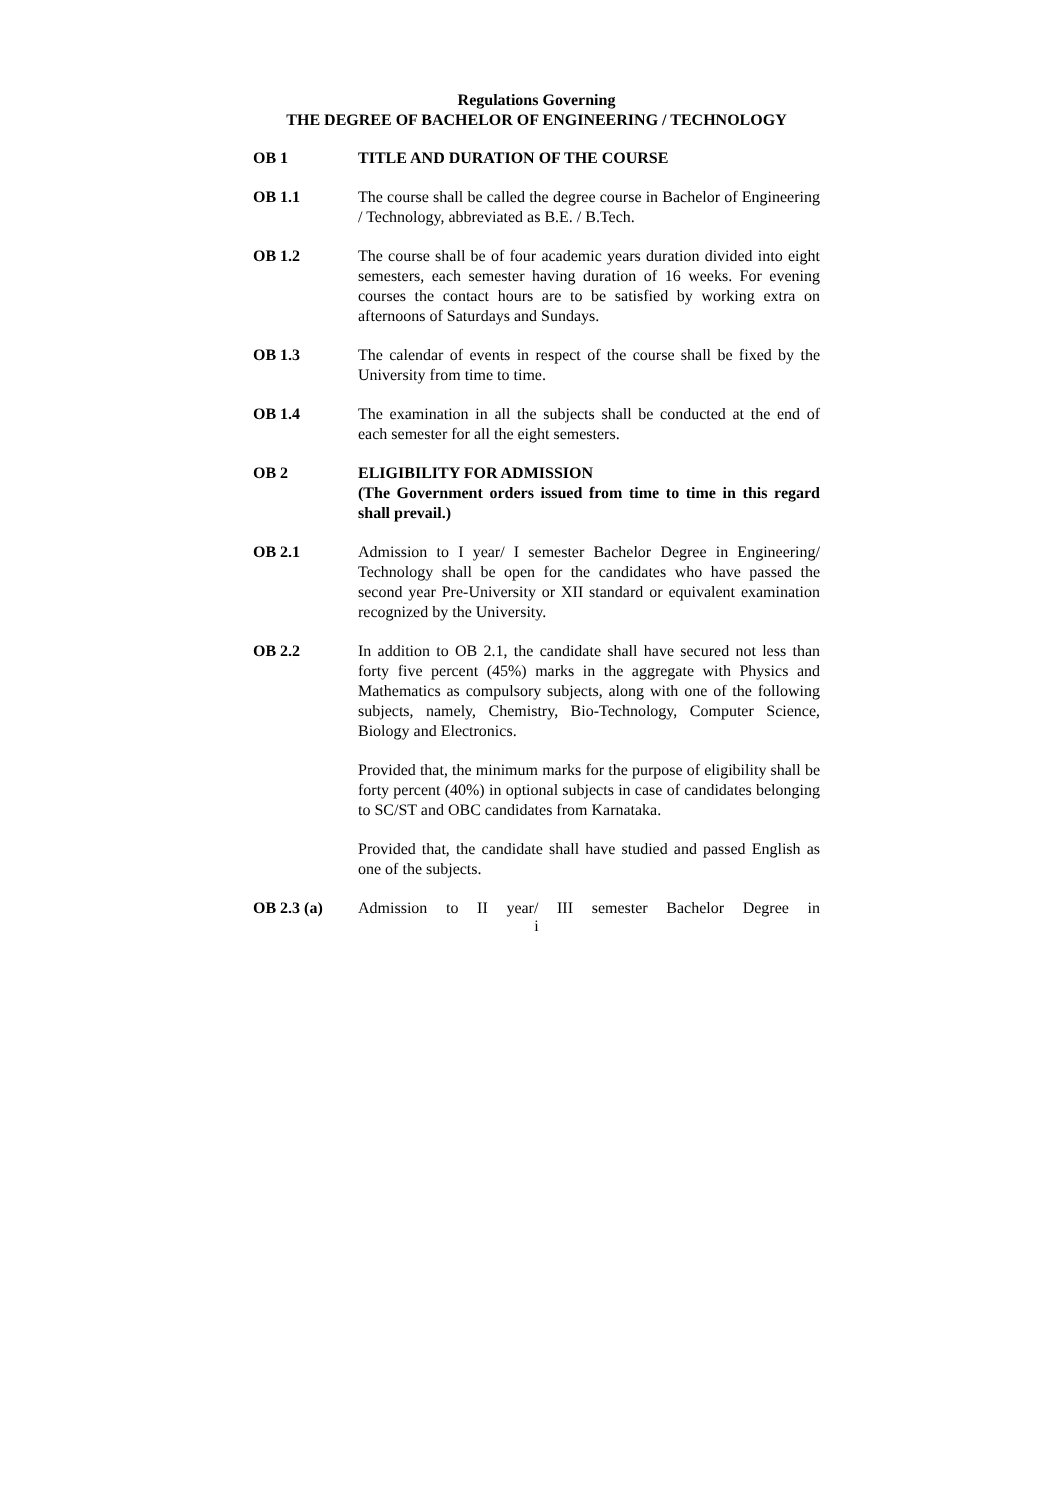Regulations Governing
THE DEGREE OF BACHELOR OF ENGINEERING / TECHNOLOGY
OB 1 TITLE AND DURATION OF THE COURSE
OB 1.1 The course shall be called the degree course in Bachelor of Engineering / Technology, abbreviated as B.E. / B.Tech.
OB 1.2 The course shall be of four academic years duration divided into eight semesters, each semester having duration of 16 weeks. For evening courses the contact hours are to be satisfied by working extra on afternoons of Saturdays and Sundays.
OB 1.3 The calendar of events in respect of the course shall be fixed by the University from time to time.
OB 1.4 The examination in all the subjects shall be conducted at the end of each semester for all the eight semesters.
OB 2 ELIGIBILITY FOR ADMISSION
(The Government orders issued from time to time in this regard shall prevail.)
OB 2.1 Admission to I year/ I semester Bachelor Degree in Engineering/ Technology shall be open for the candidates who have passed the second year Pre-University or XII standard or equivalent examination recognized by the University.
OB 2.2 In addition to OB 2.1, the candidate shall have secured not less than forty five percent (45%) marks in the aggregate with Physics and Mathematics as compulsory subjects, along with one of the following subjects, namely, Chemistry, Bio-Technology, Computer Science, Biology and Electronics.
Provided that, the minimum marks for the purpose of eligibility shall be forty percent (40%) in optional subjects in case of candidates belonging to SC/ST and OBC candidates from Karnataka.
Provided that, the candidate shall have studied and passed English as one of the subjects.
OB 2.3 (a) Admission to II year/ III semester Bachelor Degree in
i